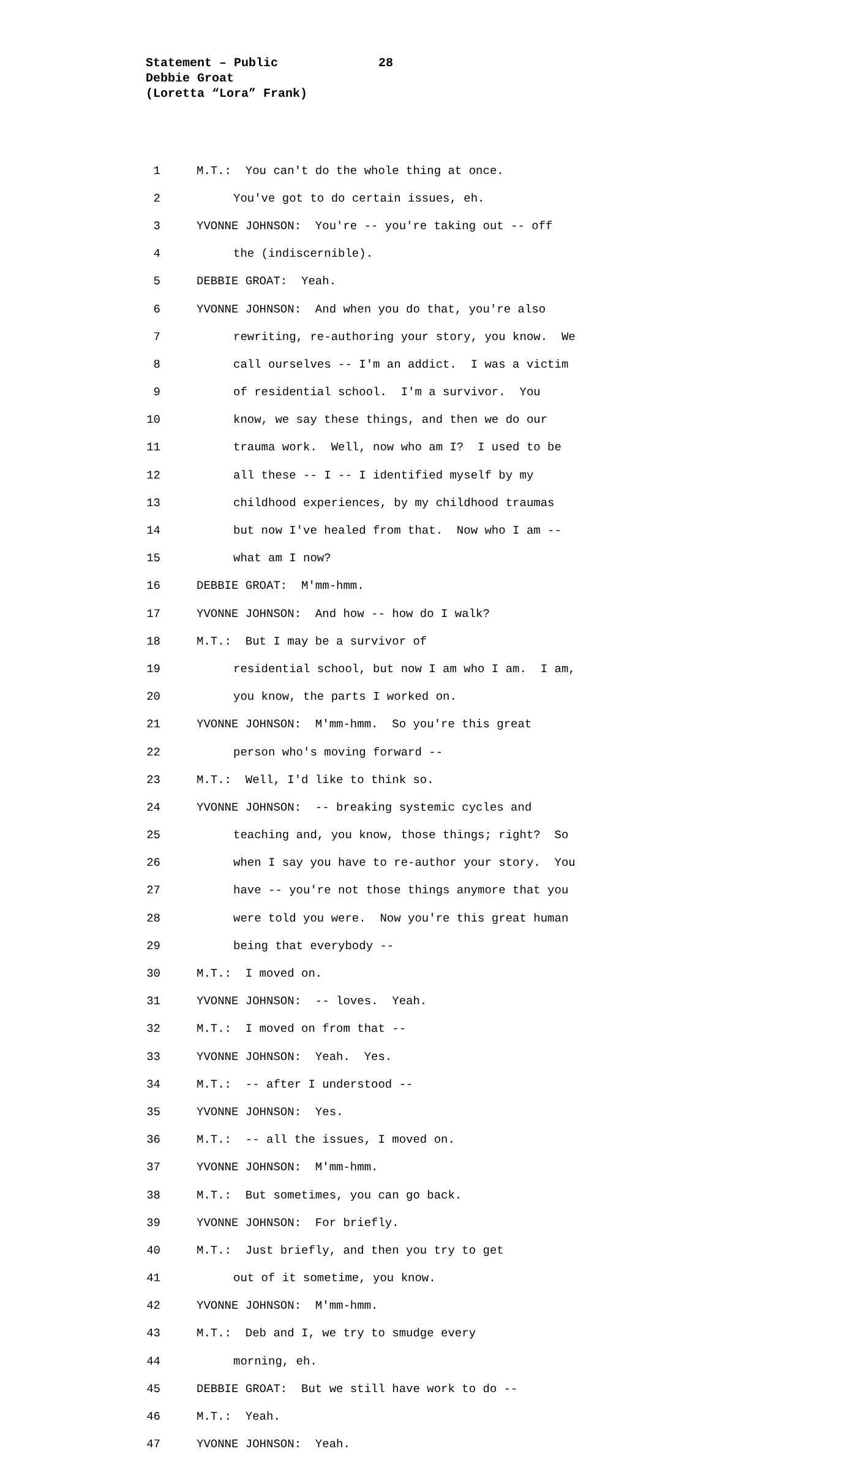Statement – Public 28
Debbie Groat
(Loretta “Lora” Frank)
1
M.T.: You can't do the whole thing at once.
2
You've got to do certain issues, eh.
3
YVONNE JOHNSON: You're -- you're taking out -- off
4
the (indiscernible).
5
DEBBIE GROAT: Yeah.
6
YVONNE JOHNSON: And when you do that, you're also
7
rewriting, re-authoring your story, you know. We
8
call ourselves -- I'm an addict. I was a victim
9
of residential school. I'm a survivor. You
10
know, we say these things, and then we do our
11
trauma work. Well, now who am I? I used to be
12
all these -- I -- I identified myself by my
13
childhood experiences, by my childhood traumas
14
but now I've healed from that. Now who I am --
15
what am I now?
16
DEBBIE GROAT: M'mm-hmm.
17
YVONNE JOHNSON: And how -- how do I walk?
18
M.T.: But I may be a survivor of
19
residential school, but now I am who I am. I am,
20
you know, the parts I worked on.
21
YVONNE JOHNSON: M'mm-hmm. So you're this great
22
person who's moving forward --
23
M.T.: Well, I'd like to think so.
24
YVONNE JOHNSON: -- breaking systemic cycles and
25
teaching and, you know, those things; right? So
26
when I say you have to re-author your story. You
27
have -- you're not those things anymore that you
28
were told you were. Now you're this great human
29
being that everybody --
30
M.T.: I moved on.
31
YVONNE JOHNSON: -- loves. Yeah.
32
M.T.: I moved on from that --
33
YVONNE JOHNSON: Yeah. Yes.
34
M.T.: -- after I understood --
35
YVONNE JOHNSON: Yes.
36
M.T.: -- all the issues, I moved on.
37
YVONNE JOHNSON: M'mm-hmm.
38
M.T.: But sometimes, you can go back.
39
YVONNE JOHNSON: For briefly.
40
M.T.: Just briefly, and then you try to get
41
out of it sometime, you know.
42
YVONNE JOHNSON: M'mm-hmm.
43
M.T.: Deb and I, we try to smudge every
44
morning, eh.
45
DEBBIE GROAT: But we still have work to do --
46
M.T.: Yeah.
47
YVONNE JOHNSON: Yeah.